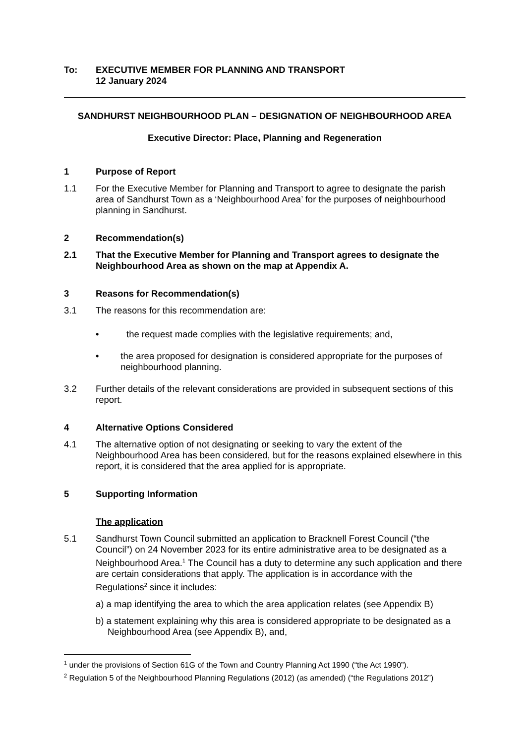To: EXECUTIVE MEMBER FOR PLANNING AND TRANSPORT
12 January 2024
SANDHURST NEIGHBOURHOOD PLAN – DESIGNATION OF NEIGHBOURHOOD AREA
Executive Director: Place, Planning and Regeneration
1 Purpose of Report
1.1 For the Executive Member for Planning and Transport to agree to designate the parish area of Sandhurst Town as a ‘Neighbourhood Area’ for the purposes of neighbourhood planning in Sandhurst.
2 Recommendation(s)
2.1 That the Executive Member for Planning and Transport agrees to designate the Neighbourhood Area as shown on the map at Appendix A.
3 Reasons for Recommendation(s)
3.1 The reasons for this recommendation are:
• the request made complies with the legislative requirements; and,
• the area proposed for designation is considered appropriate for the purposes of neighbourhood planning.
3.2 Further details of the relevant considerations are provided in subsequent sections of this report.
4 Alternative Options Considered
4.1 The alternative option of not designating or seeking to vary the extent of the Neighbourhood Area has been considered, but for the reasons explained elsewhere in this report, it is considered that the area applied for is appropriate.
5 Supporting Information
The application
5.1 Sandhurst Town Council submitted an application to Bracknell Forest Council (“the Council”) on 24 November 2023 for its entire administrative area to be designated as a Neighbourhood Area.<sup>1</sup> The Council has a duty to determine any such application and there are certain considerations that apply. The application is in accordance with the Regulations<sup>2</sup> since it includes:
a) a map identifying the area to which the area application relates (see Appendix B)
b) a statement explaining why this area is considered appropriate to be designated as a Neighbourhood Area (see Appendix B), and,
<sup>1</sup> under the provisions of Section 61G of the Town and Country Planning Act 1990 (“the Act 1990”).
<sup>2</sup> Regulation 5 of the Neighbourhood Planning Regulations (2012) (as amended) (“the Regulations 2012”)